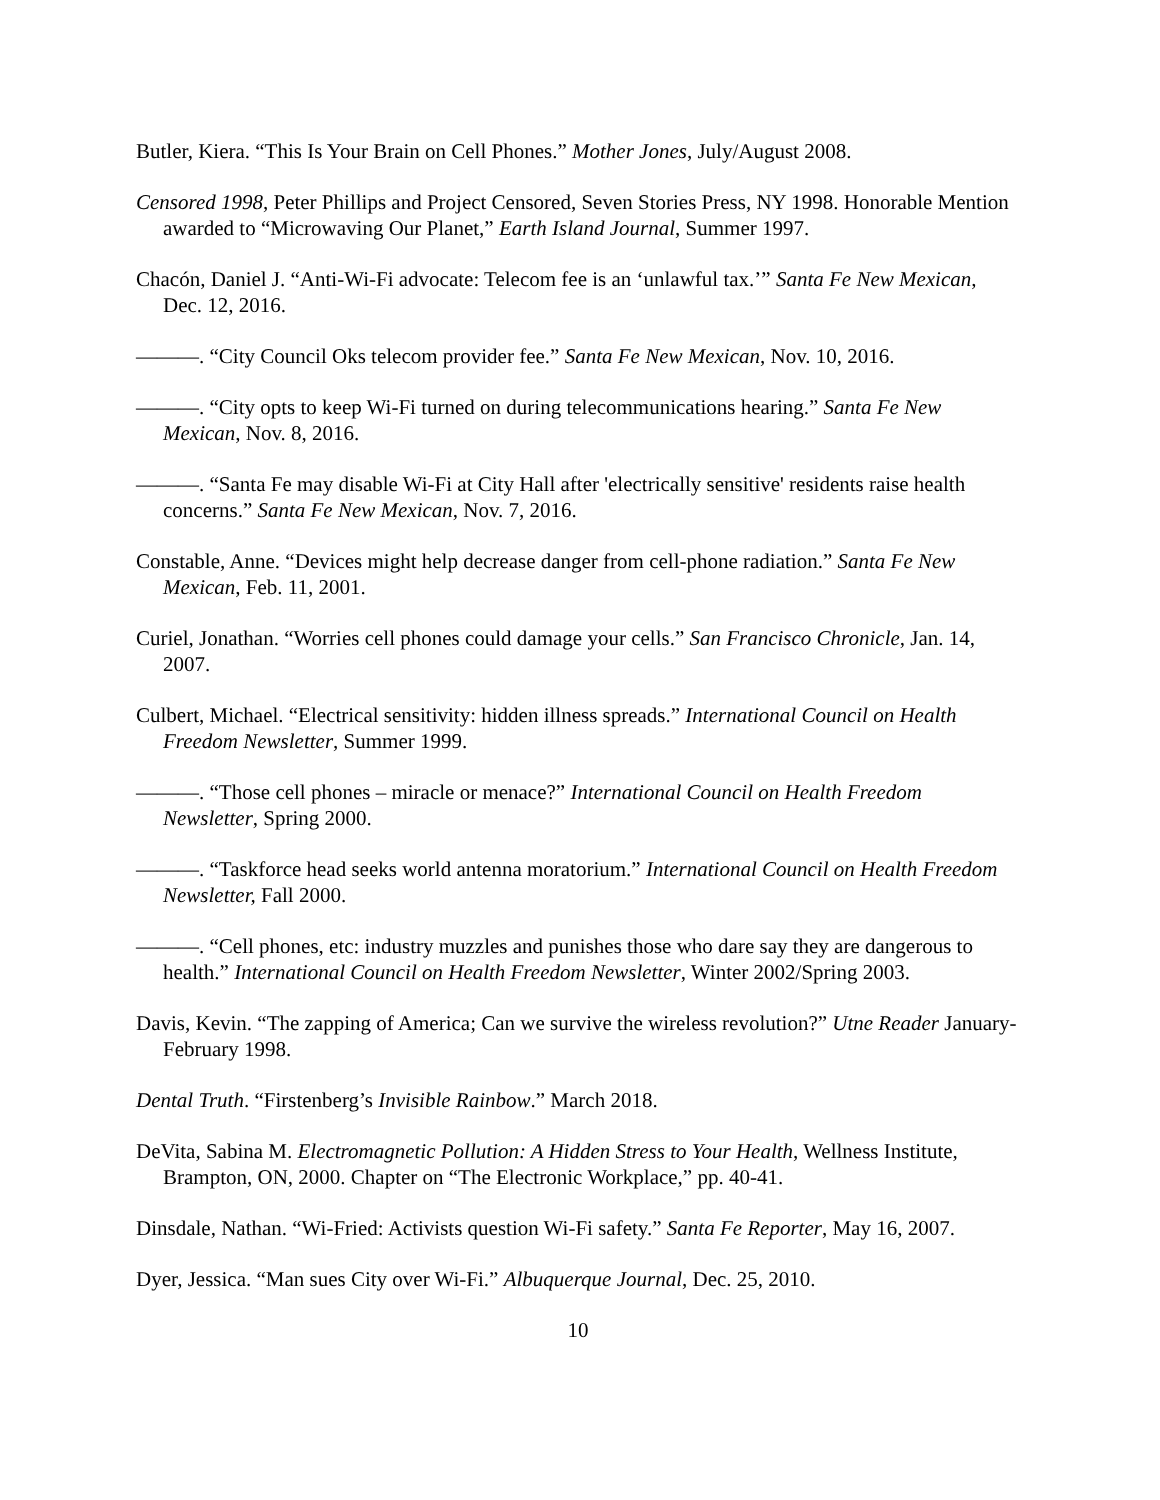Butler, Kiera. “This Is Your Brain on Cell Phones.” Mother Jones, July/August 2008.
Censored 1998, Peter Phillips and Project Censored, Seven Stories Press, NY 1998. Honorable Mention awarded to “Microwaving Our Planet,” Earth Island Journal, Summer 1997.
Chacón, Daniel J. “Anti-Wi-Fi advocate: Telecom fee is an ‘unlawful tax.’” Santa Fe New Mexican, Dec. 12, 2016.
———. “City Council Oks telecom provider fee.” Santa Fe New Mexican, Nov. 10, 2016.
———. “City opts to keep Wi-Fi turned on during telecommunications hearing.” Santa Fe New Mexican, Nov. 8, 2016.
———. “Santa Fe may disable Wi-Fi at City Hall after 'electrically sensitive' residents raise health concerns.” Santa Fe New Mexican, Nov. 7, 2016.
Constable, Anne. “Devices might help decrease danger from cell-phone radiation.” Santa Fe New Mexican, Feb. 11, 2001.
Curiel, Jonathan. “Worries cell phones could damage your cells.” San Francisco Chronicle, Jan. 14, 2007.
Culbert, Michael. “Electrical sensitivity: hidden illness spreads.” International Council on Health Freedom Newsletter, Summer 1999.
———. “Those cell phones – miracle or menace?” International Council on Health Freedom Newsletter, Spring 2000.
———. “Taskforce head seeks world antenna moratorium.” International Council on Health Freedom Newsletter, Fall 2000.
———. “Cell phones, etc: industry muzzles and punishes those who dare say they are dangerous to health.” International Council on Health Freedom Newsletter, Winter 2002/Spring 2003.
Davis, Kevin. “The zapping of America; Can we survive the wireless revolution?” Utne Reader January-February 1998.
Dental Truth. “Firstenberg’s Invisible Rainbow.” March 2018.
DeVita, Sabina M. Electromagnetic Pollution: A Hidden Stress to Your Health, Wellness Institute, Brampton, ON, 2000. Chapter on “The Electronic Workplace,” pp. 40-41.
Dinsdale, Nathan. “Wi-Fried: Activists question Wi-Fi safety.” Santa Fe Reporter, May 16, 2007.
Dyer, Jessica. “Man sues City over Wi-Fi.” Albuquerque Journal, Dec. 25, 2010.
10